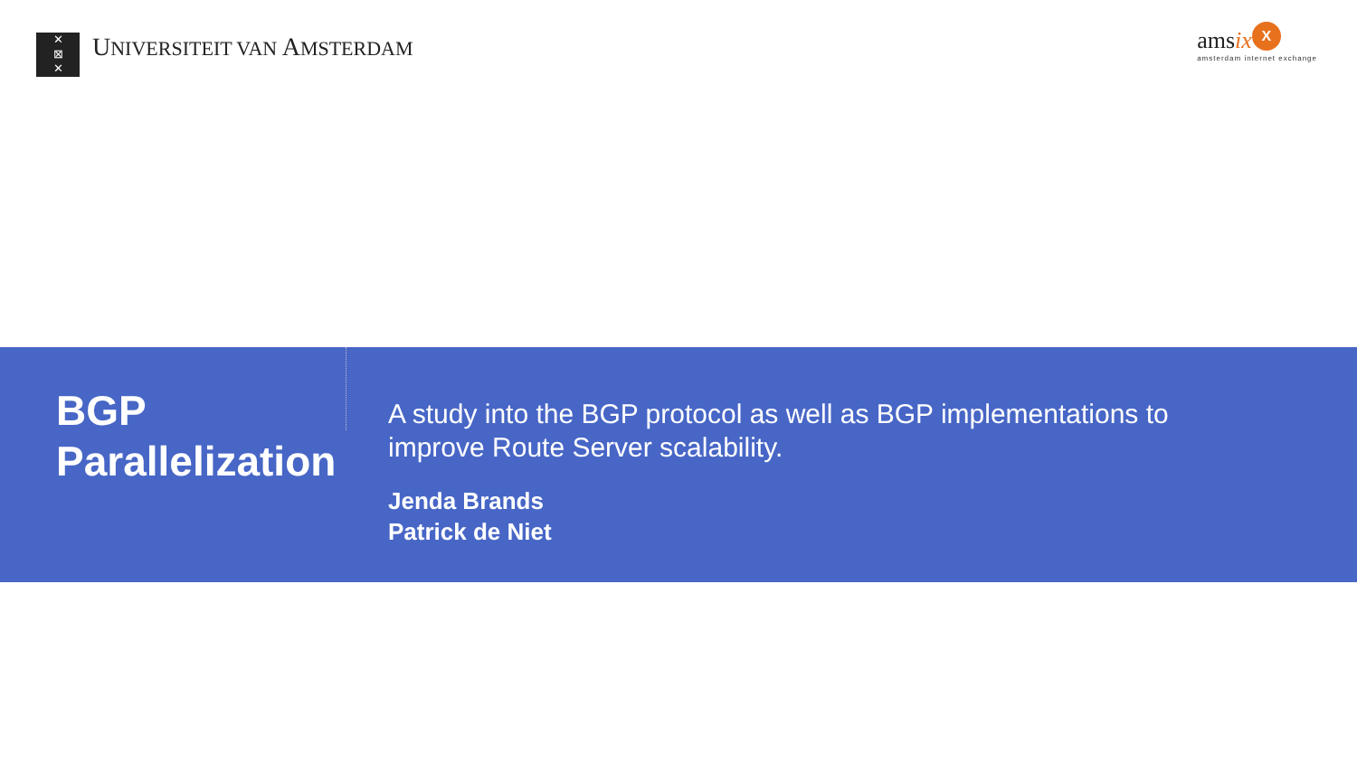✕
⊠
✕
UNIVERSITEIT VAN AMSTERDAM
amsix X
amsterdam internet exchange
BGP
Parallelization
A study into the BGP protocol as well as BGP implementations to
improve Route Server scalability.
Jenda Brands
Patrick de Niet